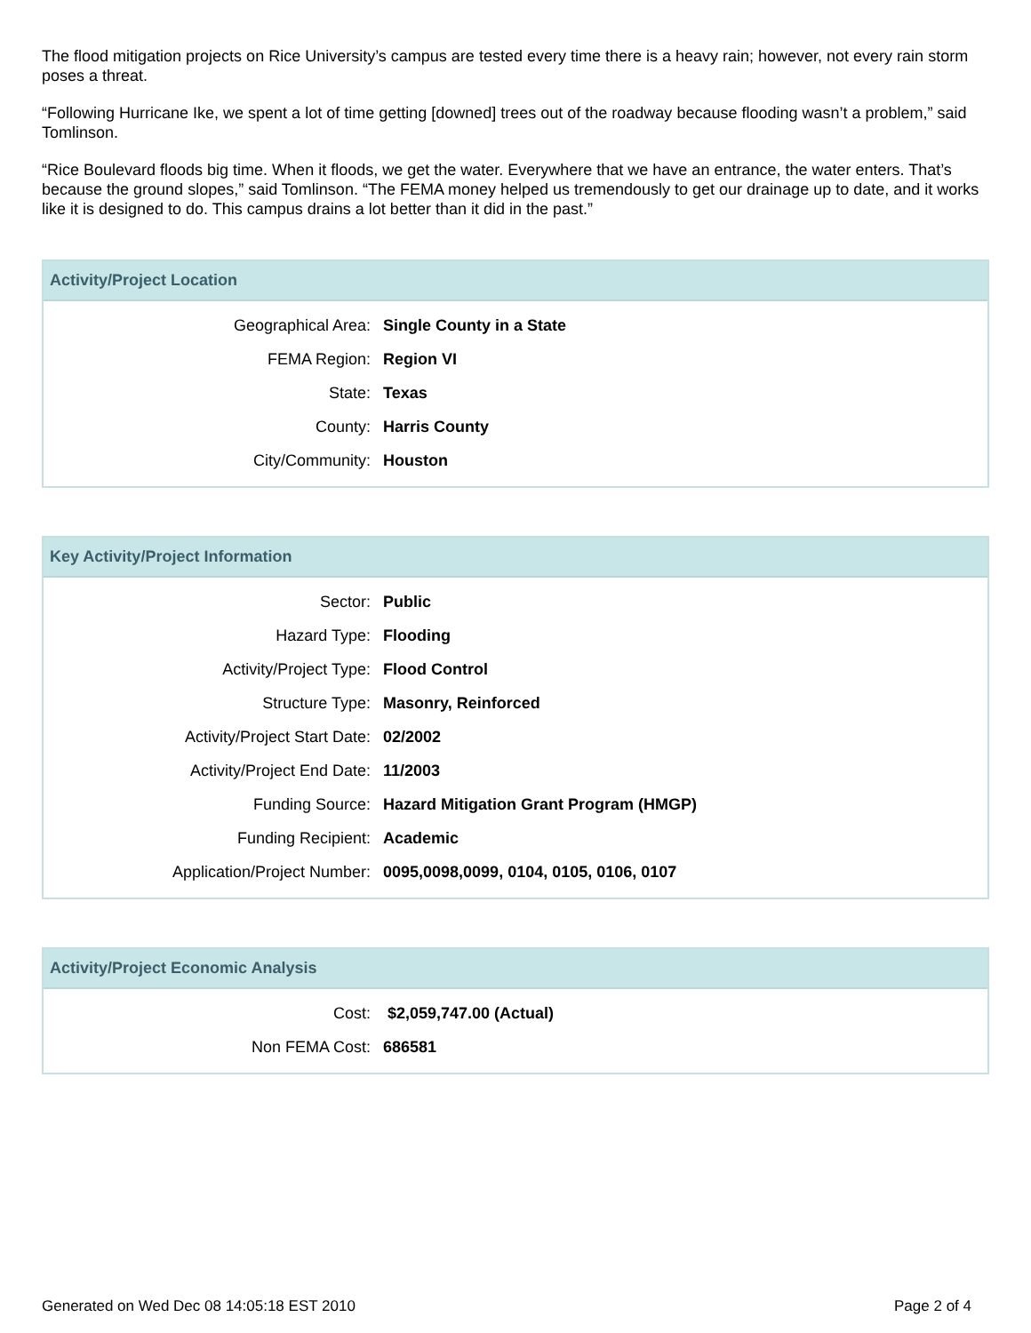The flood mitigation projects on Rice University’s campus are tested every time there is a heavy rain; however, not every rain storm poses a threat.
“Following Hurricane Ike, we spent a lot of time getting [downed] trees out of the roadway because flooding wasn’t a problem,” said Tomlinson.
“Rice Boulevard floods big time. When it floods, we get the water. Everywhere that we have an entrance, the water enters. That’s because the ground slopes,” said Tomlinson. “The FEMA money helped us tremendously to get our drainage up to date, and it works like it is designed to do. This campus drains a lot better than it did in the past.”
Activity/Project Location
| Geographical Area: | Single County in a State |
| FEMA Region: | Region VI |
| State: | Texas |
| County: | Harris County |
| City/Community: | Houston |
Key Activity/Project Information
| Sector: | Public |
| Hazard Type: | Flooding |
| Activity/Project Type: | Flood Control |
| Structure Type: | Masonry, Reinforced |
| Activity/Project Start Date: | 02/2002 |
| Activity/Project End Date: | 11/2003 |
| Funding Source: | Hazard Mitigation Grant Program (HMGP) |
| Funding Recipient: | Academic |
| Application/Project Number: | 0095,0098,0099, 0104, 0105, 0106, 0107 |
Activity/Project Economic Analysis
| Cost: | $2,059,747.00 (Actual) |
| Non FEMA Cost: | 686581 |
Generated on Wed Dec 08 14:05:18 EST 2010 Page 2 of 4